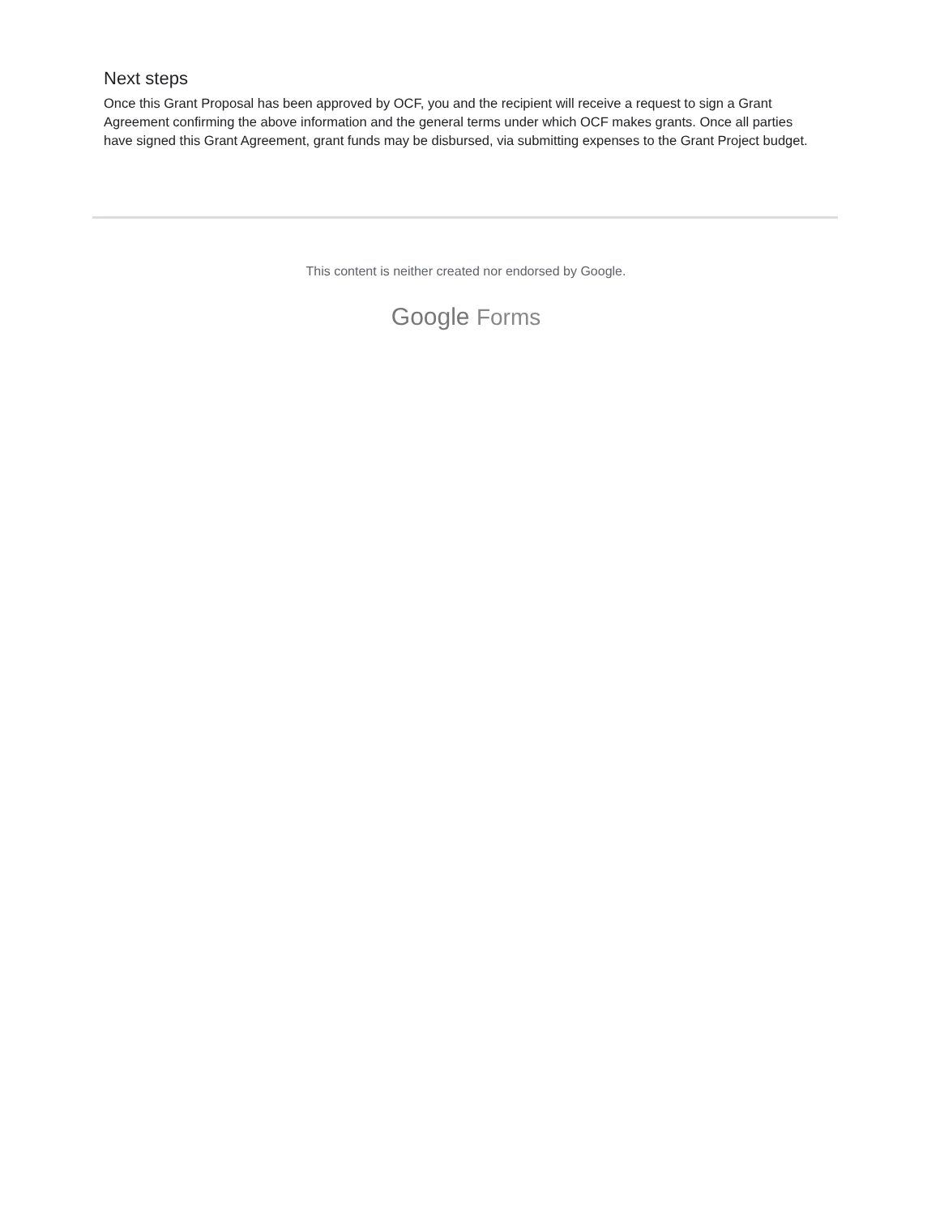Next steps
Once this Grant Proposal has been approved by OCF, you and the recipient will receive a request to sign a Grant Agreement confirming the above information and the general terms under which OCF makes grants. Once all parties have signed this Grant Agreement, grant funds may be disbursed, via submitting expenses to the Grant Project budget.
This content is neither created nor endorsed by Google.
Google Forms